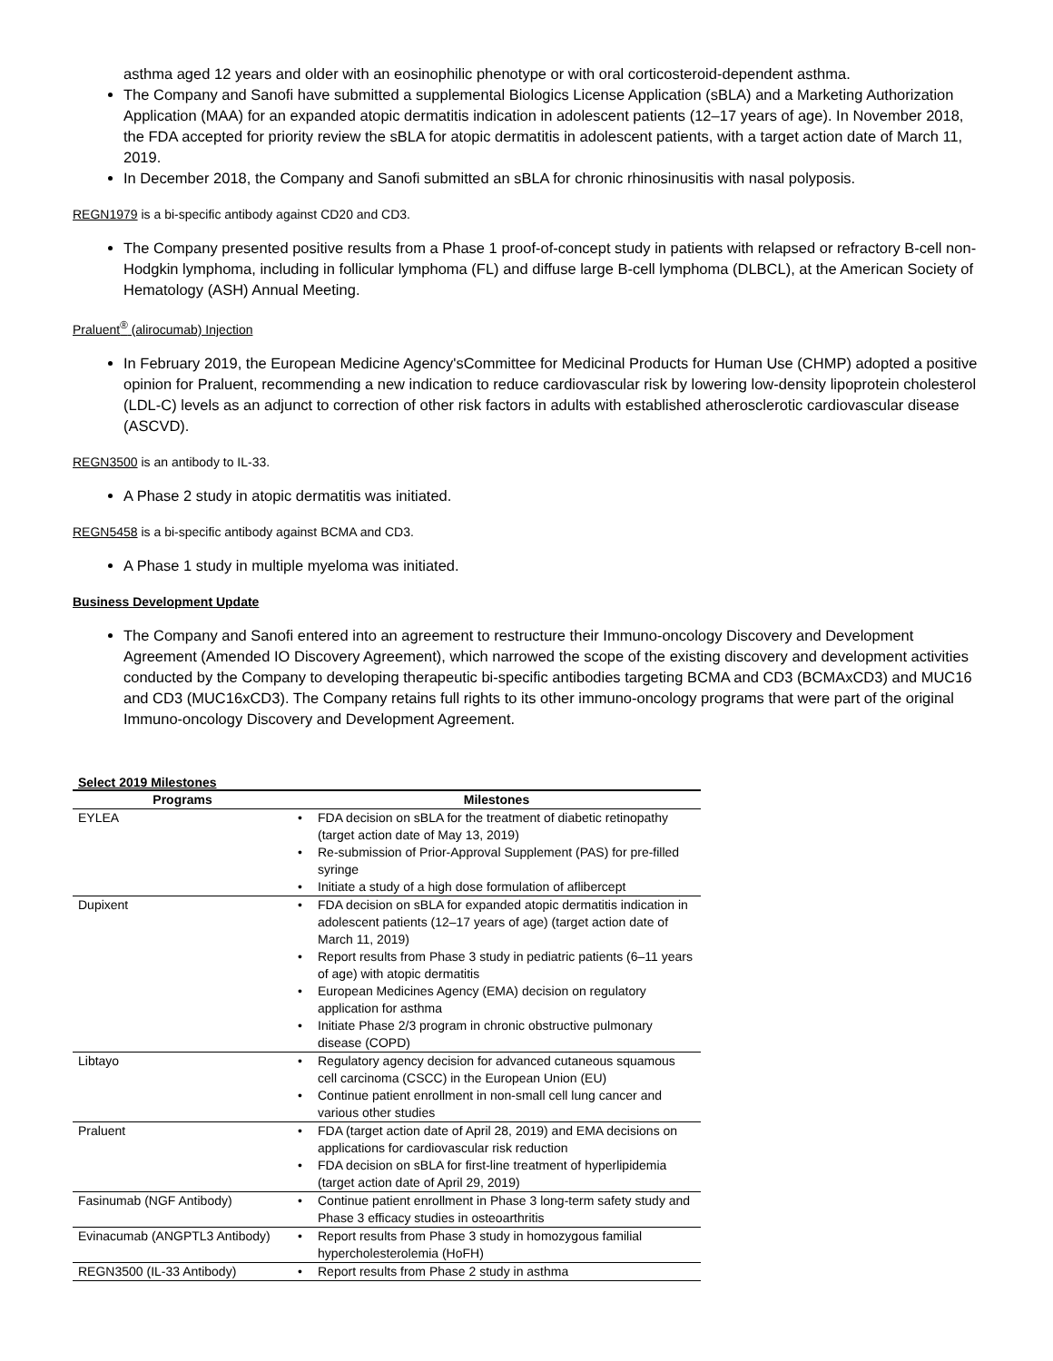asthma aged 12 years and older with an eosinophilic phenotype or with oral corticosteroid-dependent asthma.
The Company and Sanofi have submitted a supplemental Biologics License Application (sBLA) and a Marketing Authorization Application (MAA) for an expanded atopic dermatitis indication in adolescent patients (12–17 years of age). In November 2018, the FDA accepted for priority review the sBLA for atopic dermatitis in adolescent patients, with a target action date of March 11, 2019.
In December 2018, the Company and Sanofi submitted an sBLA for chronic rhinosinusitis with nasal polyposis.
REGN1979 is a bi-specific antibody against CD20 and CD3.
The Company presented positive results from a Phase 1 proof-of-concept study in patients with relapsed or refractory B-cell non-Hodgkin lymphoma, including in follicular lymphoma (FL) and diffuse large B-cell lymphoma (DLBCL), at the American Society of Hematology (ASH) Annual Meeting.
Praluent<sup>®</sup> (alirocumab) Injection
In February 2019, the European Medicine Agency'sCommittee for Medicinal Products for Human Use (CHMP) adopted a positive opinion for Praluent, recommending a new indication to reduce cardiovascular risk by lowering low-density lipoprotein cholesterol (LDL-C) levels as an adjunct to correction of other risk factors in adults with established atherosclerotic cardiovascular disease (ASCVD).
REGN3500 is an antibody to IL-33.
A Phase 2 study in atopic dermatitis was initiated.
REGN5458 is a bi-specific antibody against BCMA and CD3.
A Phase 1 study in multiple myeloma was initiated.
Business Development Update
The Company and Sanofi entered into an agreement to restructure their Immuno-oncology Discovery and Development Agreement (Amended IO Discovery Agreement), which narrowed the scope of the existing discovery and development activities conducted by the Company to developing therapeutic bi-specific antibodies targeting BCMA and CD3 (BCMAxCD3) and MUC16 and CD3 (MUC16xCD3). The Company retains full rights to its other immuno-oncology programs that were part of the original Immuno-oncology Discovery and Development Agreement.
Select 2019 Milestones
| Programs | Milestones |
| --- | --- |
| EYLEA | • FDA decision on sBLA for the treatment of diabetic retinopathy (target action date of May 13, 2019) • Re-submission of Prior-Approval Supplement (PAS) for pre-filled syringe • Initiate a study of a high dose formulation of aflibercept |
| Dupixent | • FDA decision on sBLA for expanded atopic dermatitis indication in adolescent patients (12–17 years of age) (target action date of March 11, 2019) • Report results from Phase 3 study in pediatric patients (6–11 years of age) with atopic dermatitis • European Medicines Agency (EMA) decision on regulatory application for asthma • Initiate Phase 2/3 program in chronic obstructive pulmonary disease (COPD) |
| Libtayo | • Regulatory agency decision for advanced cutaneous squamous cell carcinoma (CSCC) in the European Union (EU) • Continue patient enrollment in non-small cell lung cancer and various other studies |
| Praluent | • FDA (target action date of April 28, 2019) and EMA decisions on applications for cardiovascular risk reduction • FDA decision on sBLA for first-line treatment of hyperlipidemia (target action date of April 29, 2019) |
| Fasinumab (NGF Antibody) | • Continue patient enrollment in Phase 3 long-term safety study and Phase 3 efficacy studies in osteoarthritis |
| Evinacumab (ANGPTL3 Antibody) | • Report results from Phase 3 study in homozygous familial hypercholesterolemia (HoFH) |
| REGN3500 (IL-33 Antibody) | • Report results from Phase 2 study in asthma |